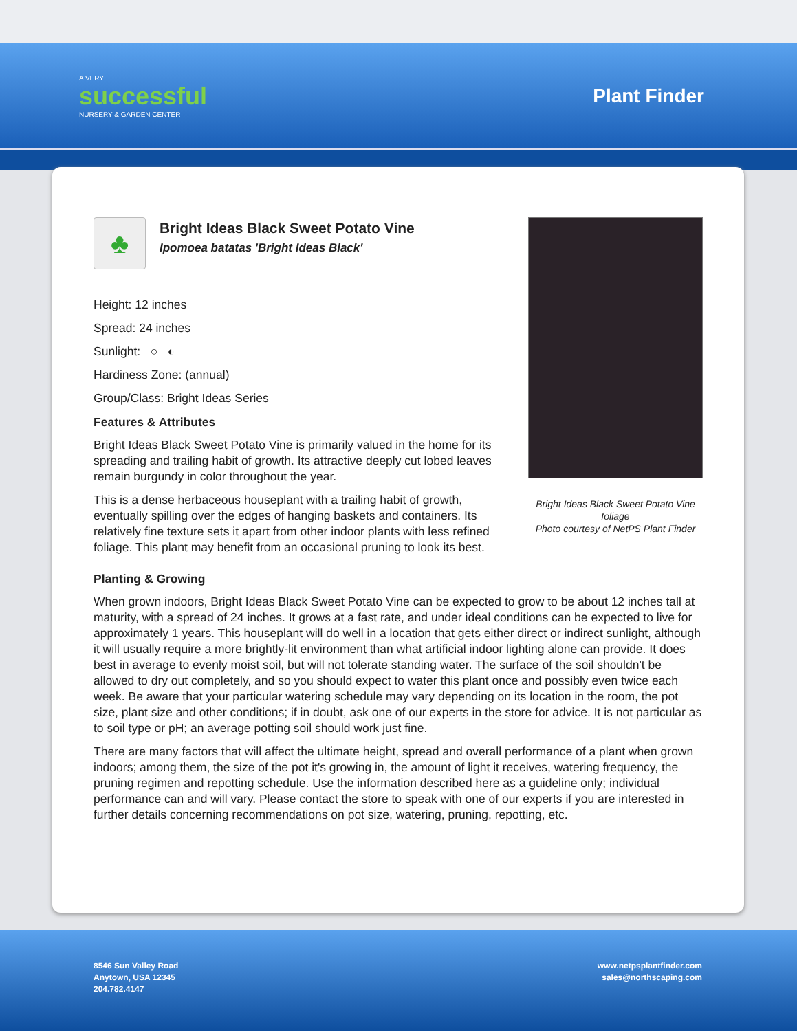A VERY
successful
NURSERY & GARDEN CENTER
Plant Finder
♣
Bright Ideas Black Sweet Potato Vine
Ipomoea batatas 'Bright Ideas Black'
Height: 12 inches
Spread: 24 inches
Sunlight: ○ ◐
Hardiness Zone: (annual)
Group/Class: Bright Ideas Series
Features & Attributes
Bright Ideas Black Sweet Potato Vine is primarily valued in the home for its spreading and trailing habit of growth. Its attractive deeply cut lobed leaves remain burgundy in color throughout the year.
This is a dense herbaceous houseplant with a trailing habit of growth, eventually spilling over the edges of hanging baskets and containers. Its relatively fine texture sets it apart from other indoor plants with less refined foliage. This plant may benefit from an occasional pruning to look its best.
Bright Ideas Black Sweet Potato Vine foliage
Photo courtesy of NetPS Plant Finder
Planting & Growing
When grown indoors, Bright Ideas Black Sweet Potato Vine can be expected to grow to be about 12 inches tall at maturity, with a spread of 24 inches. It grows at a fast rate, and under ideal conditions can be expected to live for approximately 1 years. This houseplant will do well in a location that gets either direct or indirect sunlight, although it will usually require a more brightly-lit environment than what artificial indoor lighting alone can provide. It does best in average to evenly moist soil, but will not tolerate standing water. The surface of the soil shouldn't be allowed to dry out completely, and so you should expect to water this plant once and possibly even twice each week. Be aware that your particular watering schedule may vary depending on its location in the room, the pot size, plant size and other conditions; if in doubt, ask one of our experts in the store for advice. It is not particular as to soil type or pH; an average potting soil should work just fine.
There are many factors that will affect the ultimate height, spread and overall performance of a plant when grown indoors; among them, the size of the pot it's growing in, the amount of light it receives, watering frequency, the pruning regimen and repotting schedule. Use the information described here as a guideline only; individual performance can and will vary. Please contact the store to speak with one of our experts if you are interested in further details concerning recommendations on pot size, watering, pruning, repotting, etc.
8546 Sun Valley Road
Anytown, USA 12345
204.782.4147
www.netpsplantfinder.com
sales@northscaping.com